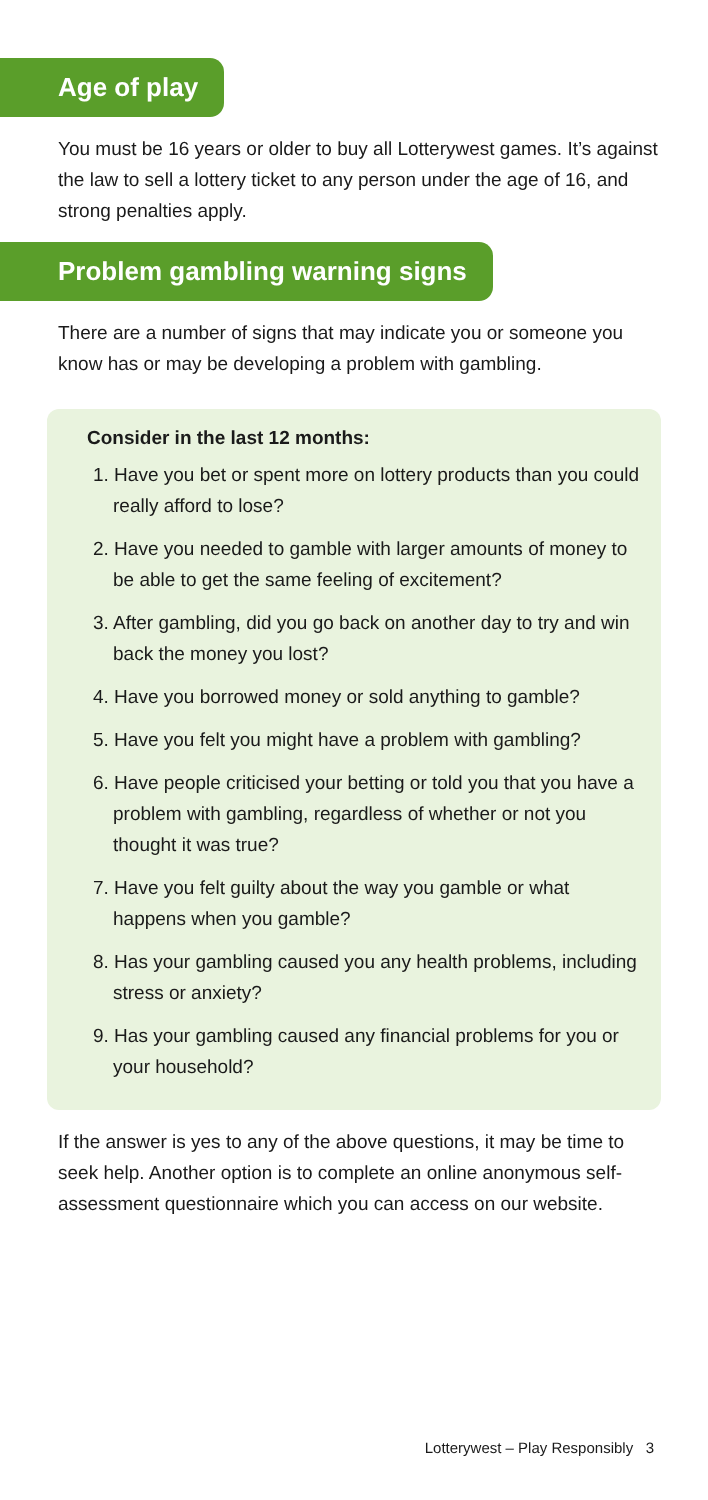Age of play
You must be 16 years or older to buy all Lotterywest games. It’s against the law to sell a lottery ticket to any person under the age of 16, and strong penalties apply.
Problem gambling warning signs
There are a number of signs that may indicate you or someone you know has or may be developing a problem with gambling.
Consider in the last 12 months:
1. Have you bet or spent more on lottery products than you could really afford to lose?
2. Have you needed to gamble with larger amounts of money to be able to get the same feeling of excitement?
3. After gambling, did you go back on another day to try and win back the money you lost?
4. Have you borrowed money or sold anything to gamble?
5. Have you felt you might have a problem with gambling?
6. Have people criticised your betting or told you that you have a problem with gambling, regardless of whether or not you thought it was true?
7. Have you felt guilty about the way you gamble or what happens when you gamble?
8. Has your gambling caused you any health problems, including stress or anxiety?
9. Has your gambling caused any financial problems for you or your household?
If the answer is yes to any of the above questions, it may be time to seek help. Another option is to complete an online anonymous self-assessment questionnaire which you can access on our website.
Lotterywest – Play Responsibly 3